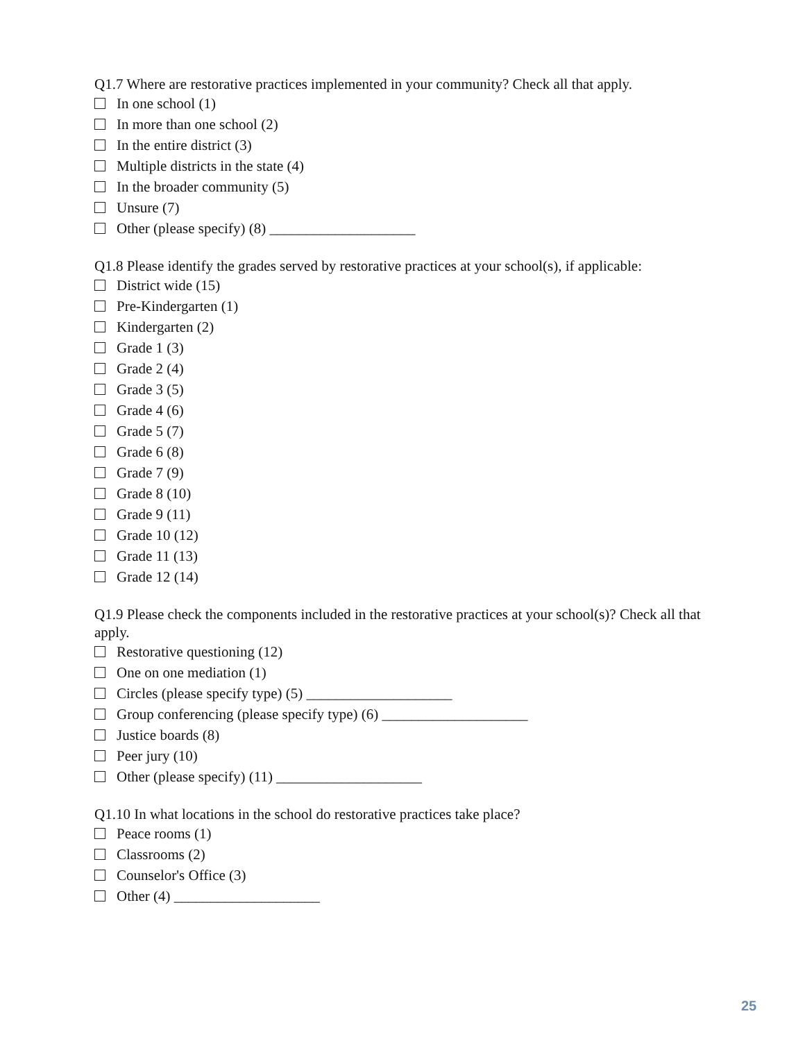Q1.7 Where are restorative practices implemented in your community? Check all that apply.
In one school (1)
In more than one school (2)
In the entire district (3)
Multiple districts in the state (4)
In the broader community (5)
Unsure (7)
Other (please specify) (8) ____________________
Q1.8 Please identify the grades served by restorative practices at your school(s), if applicable:
District wide (15)
Pre-Kindergarten (1)
Kindergarten (2)
Grade 1 (3)
Grade 2 (4)
Grade 3 (5)
Grade 4 (6)
Grade 5 (7)
Grade 6 (8)
Grade 7 (9)
Grade 8 (10)
Grade 9 (11)
Grade 10 (12)
Grade 11 (13)
Grade 12 (14)
Q1.9 Please check the components included in the restorative practices at your school(s)? Check all that apply.
Restorative questioning (12)
One on one mediation (1)
Circles (please specify type) (5) ____________________
Group conferencing (please specify type) (6) ____________________
Justice boards (8)
Peer jury (10)
Other (please specify) (11) ____________________
Q1.10 In what locations in the school do restorative practices take place?
Peace rooms (1)
Classrooms (2)
Counselor's Office (3)
Other (4) ____________________
25